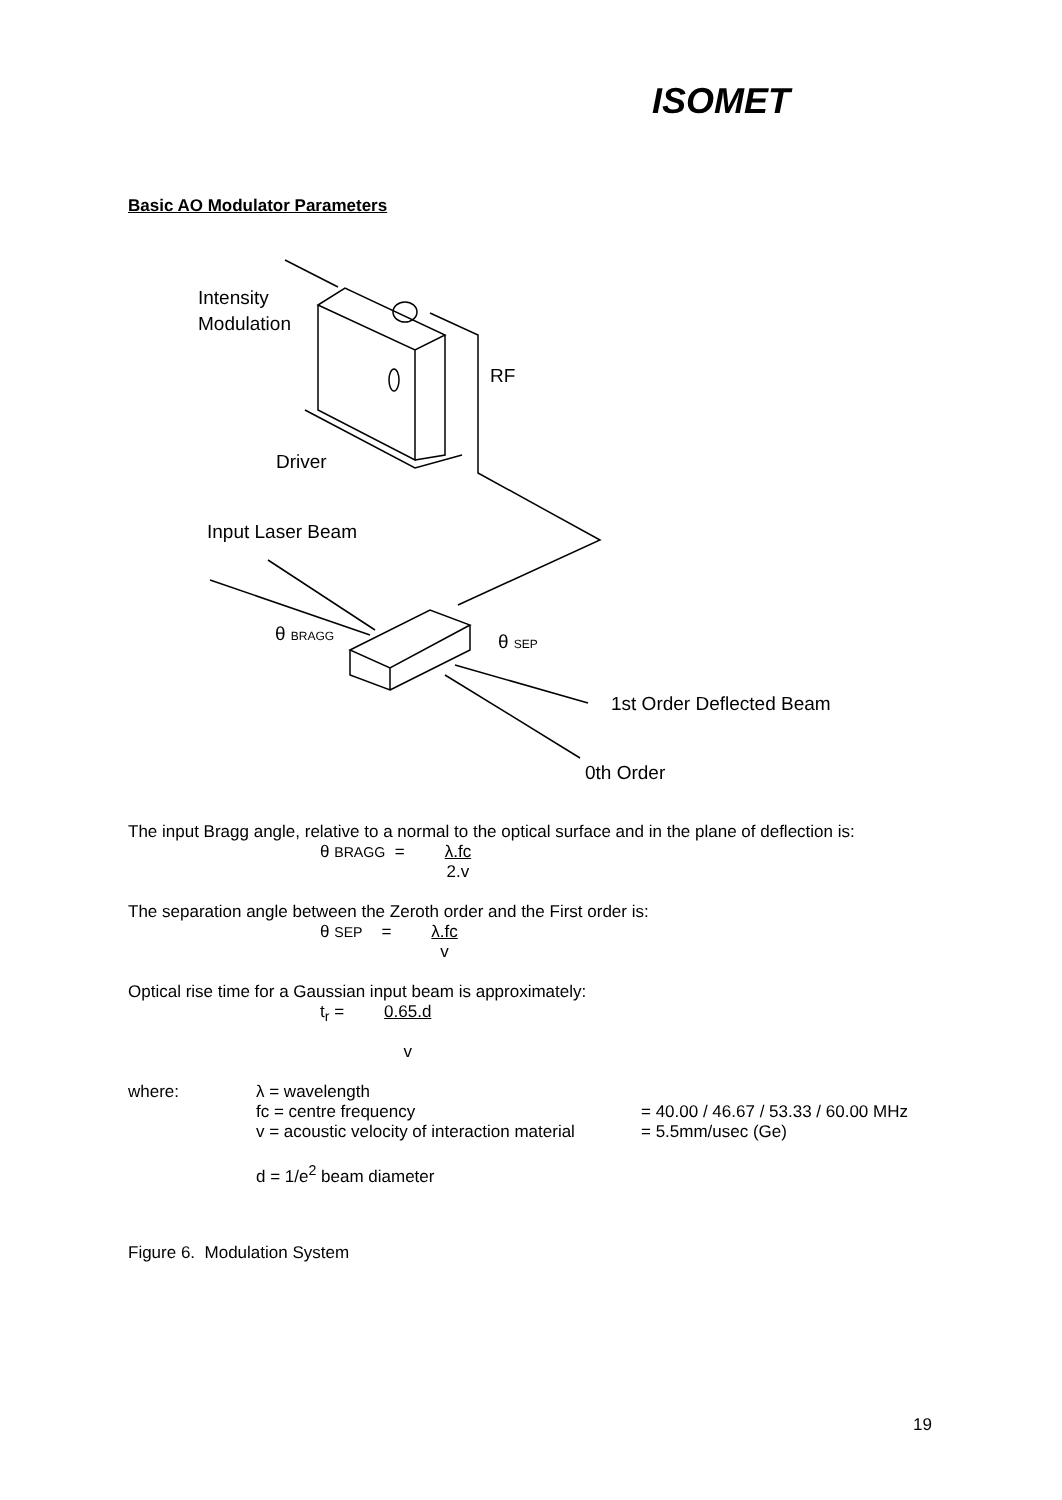ISOMET
Basic AO Modulator Parameters
Intensity
Modulation
RF
Driver
Input Laser Beam
θ BRAGG
θ SEP
1st Order Deflected Beam
0th Order
The input Bragg angle, relative to a normal to the optical surface and in the plane of deflection is:
θ BRAGG = λ.fc
2.v
The separation angle between the Zeroth order and the First order is:
θ SEP = λ.fc
v
Optical rise time for a Gaussian input beam is approximately:
t<sub>r</sub> = 0.65.d
v
where: λ = wavelength
fc = centre frequency
v = acoustic velocity of interaction material
d = 1/e<sup>2</sup> beam diameter
= 40.00 / 46.67 / 53.33 / 60.00 MHz
= 5.5mm/usec (Ge)
Figure 6. Modulation System
19